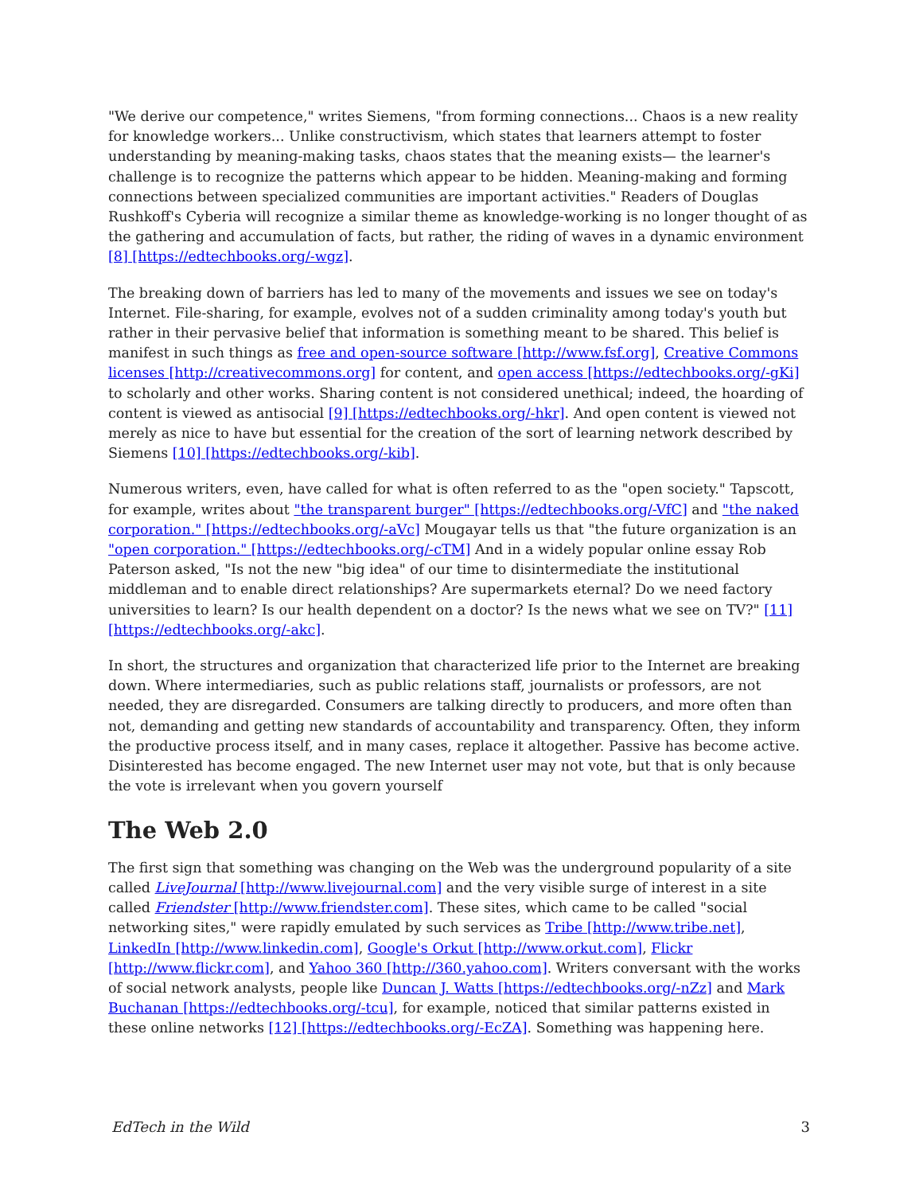"We derive our competence," writes Siemens, "from forming connections... Chaos is a new reality for knowledge workers... Unlike constructivism, which states that learners attempt to foster understanding by meaning-making tasks, chaos states that the meaning exists— the learner's challenge is to recognize the patterns which appear to be hidden. Meaning-making and forming connections between specialized communities are important activities." Readers of Douglas Rushkoff's Cyberia will recognize a similar theme as knowledge-working is no longer thought of as the gathering and accumulation of facts, but rather, the riding of waves in a dynamic environment [8] [https://edtechbooks.org/-wgz].
The breaking down of barriers has led to many of the movements and issues we see on today's Internet. File-sharing, for example, evolves not of a sudden criminality among today's youth but rather in their pervasive belief that information is something meant to be shared. This belief is manifest in such things as free and open-source software [http://www.fsf.org], Creative Commons licenses [http://creativecommons.org] for content, and open access [https://edtechbooks.org/-gKi] to scholarly and other works. Sharing content is not considered unethical; indeed, the hoarding of content is viewed as antisocial [9] [https://edtechbooks.org/-hkr]. And open content is viewed not merely as nice to have but essential for the creation of the sort of learning network described by Siemens [10] [https://edtechbooks.org/-kib].
Numerous writers, even, have called for what is often referred to as the "open society." Tapscott, for example, writes about "the transparent burger" [https://edtechbooks.org/-VfC] and "the naked corporation." [https://edtechbooks.org/-aVc] Mougayar tells us that "the future organization is an "open corporation." [https://edtechbooks.org/-cTM] And in a widely popular online essay Rob Paterson asked, "Is not the new "big idea" of our time to disintermediate the institutional middleman and to enable direct relationships? Are supermarkets eternal? Do we need factory universities to learn? Is our health dependent on a doctor? Is the news what we see on TV?" [11] [https://edtechbooks.org/-akc].
In short, the structures and organization that characterized life prior to the Internet are breaking down. Where intermediaries, such as public relations staff, journalists or professors, are not needed, they are disregarded. Consumers are talking directly to producers, and more often than not, demanding and getting new standards of accountability and transparency. Often, they inform the productive process itself, and in many cases, replace it altogether. Passive has become active. Disinterested has become engaged. The new Internet user may not vote, but that is only because the vote is irrelevant when you govern yourself
The Web 2.0
The first sign that something was changing on the Web was the underground popularity of a site called LiveJournal [http://www.livejournal.com] and the very visible surge of interest in a site called Friendster [http://www.friendster.com]. These sites, which came to be called "social networking sites," were rapidly emulated by such services as Tribe [http://www.tribe.net], LinkedIn [http://www.linkedin.com], Google's Orkut [http://www.orkut.com], Flickr [http://www.flickr.com], and Yahoo 360 [http://360.yahoo.com]. Writers conversant with the works of social network analysts, people like Duncan J. Watts [https://edtechbooks.org/-nZz] and Mark Buchanan [https://edtechbooks.org/-tcu], for example, noticed that similar patterns existed in these online networks [12] [https://edtechbooks.org/-EcZA]. Something was happening here.
EdTech in the Wild 3